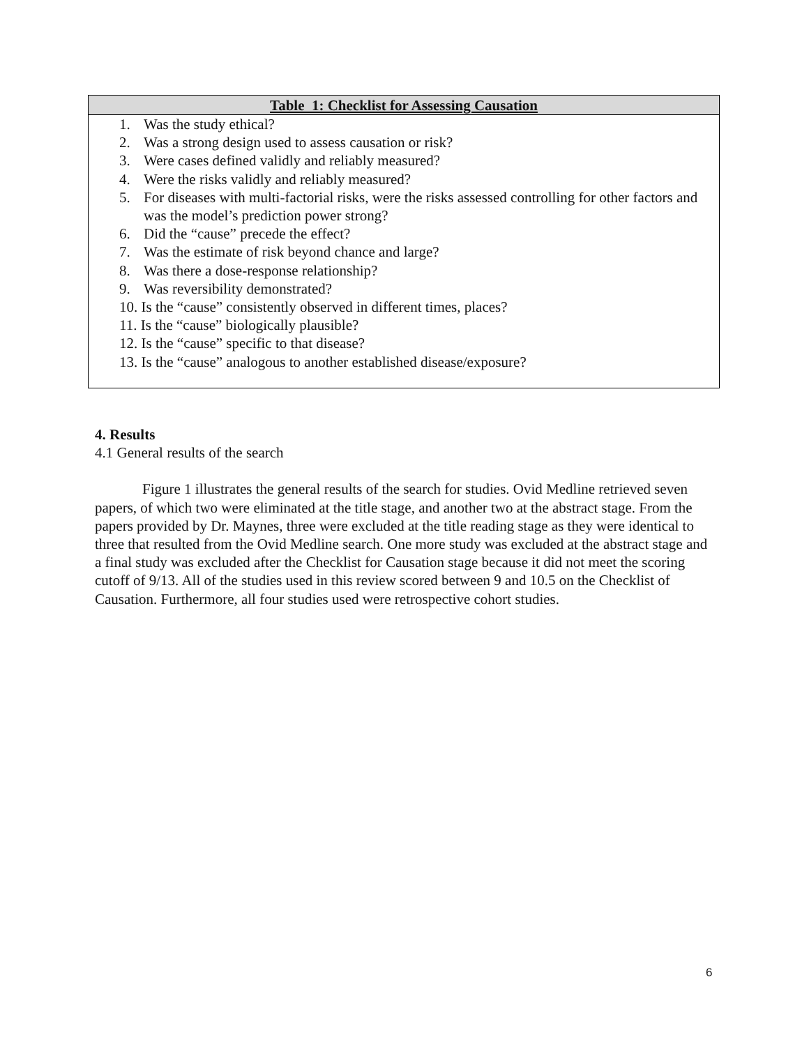| Table 1: Checklist for Assessing Causation |
| --- |
| 1. Was the study ethical? 2. Was a strong design used to assess causation or risk? 3. Were cases defined validly and reliably measured? 4. Were the risks validly and reliably measured? 5. For diseases with multi-factorial risks, were the risks assessed controlling for other factors and was the model’s prediction power strong? 6. Did the “cause” precede the effect? 7. Was the estimate of risk beyond chance and large? 8. Was there a dose-response relationship? 9. Was reversibility demonstrated? 10. Is the “cause” consistently observed in different times, places? 11. Is the “cause” biologically plausible? 12. Is the “cause” specific to that disease? 13. Is the “cause” analogous to another established disease/exposure? |
4. Results
4.1 General results of the search
Figure 1 illustrates the general results of the search for studies. Ovid Medline retrieved seven papers, of which two were eliminated at the title stage, and another two at the abstract stage. From the papers provided by Dr. Maynes, three were excluded at the title reading stage as they were identical to three that resulted from the Ovid Medline search. One more study was excluded at the abstract stage and a final study was excluded after the Checklist for Causation stage because it did not meet the scoring cutoff of 9/13. All of the studies used in this review scored between 9 and 10.5 on the Checklist of Causation. Furthermore, all four studies used were retrospective cohort studies.
6